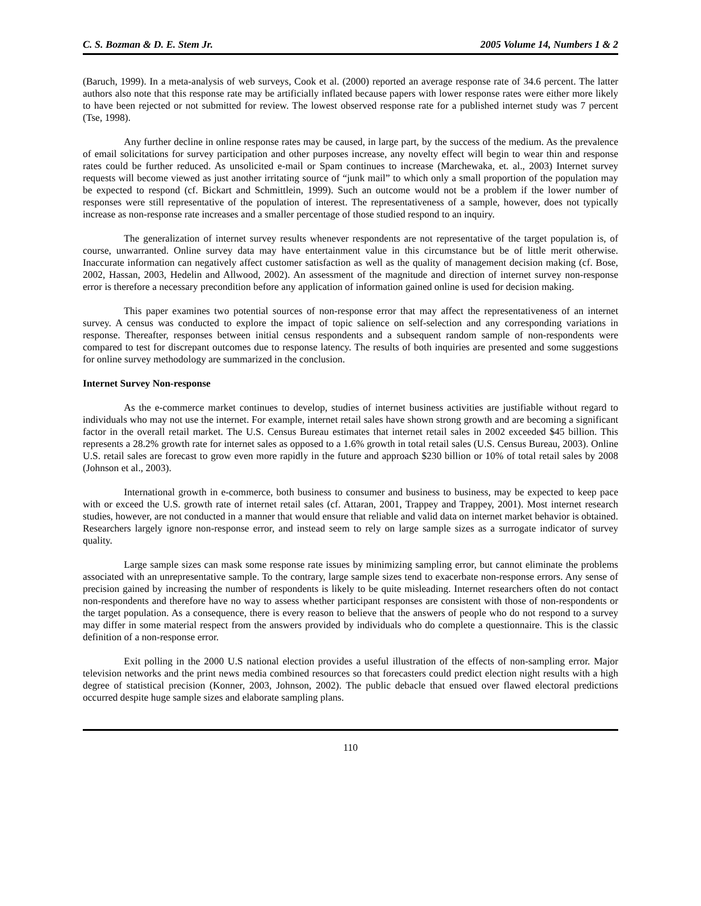C. S. Bozman & D. E. Stem Jr. 2005 Volume 14, Numbers 1 & 2
(Baruch, 1999). In a meta-analysis of web surveys, Cook et al. (2000) reported an average response rate of 34.6 percent. The latter authors also note that this response rate may be artificially inflated because papers with lower response rates were either more likely to have been rejected or not submitted for review. The lowest observed response rate for a published internet study was 7 percent (Tse, 1998).
Any further decline in online response rates may be caused, in large part, by the success of the medium. As the prevalence of email solicitations for survey participation and other purposes increase, any novelty effect will begin to wear thin and response rates could be further reduced. As unsolicited e-mail or Spam continues to increase (Marchewaka, et. al., 2003) Internet survey requests will become viewed as just another irritating source of “junk mail” to which only a small proportion of the population may be expected to respond (cf. Bickart and Schmittlein, 1999). Such an outcome would not be a problem if the lower number of responses were still representative of the population of interest. The representativeness of a sample, however, does not typically increase as non-response rate increases and a smaller percentage of those studied respond to an inquiry.
The generalization of internet survey results whenever respondents are not representative of the target population is, of course, unwarranted. Online survey data may have entertainment value in this circumstance but be of little merit otherwise. Inaccurate information can negatively affect customer satisfaction as well as the quality of management decision making (cf. Bose, 2002, Hassan, 2003, Hedelin and Allwood, 2002). An assessment of the magnitude and direction of internet survey non-response error is therefore a necessary precondition before any application of information gained online is used for decision making.
This paper examines two potential sources of non-response error that may affect the representativeness of an internet survey. A census was conducted to explore the impact of topic salience on self-selection and any corresponding variations in response. Thereafter, responses between initial census respondents and a subsequent random sample of non-respondents were compared to test for discrepant outcomes due to response latency. The results of both inquiries are presented and some suggestions for online survey methodology are summarized in the conclusion.
Internet Survey Non-response
As the e-commerce market continues to develop, studies of internet business activities are justifiable without regard to individuals who may not use the internet. For example, internet retail sales have shown strong growth and are becoming a significant factor in the overall retail market. The U.S. Census Bureau estimates that internet retail sales in 2002 exceeded $45 billion. This represents a 28.2% growth rate for internet sales as opposed to a 1.6% growth in total retail sales (U.S. Census Bureau, 2003). Online U.S. retail sales are forecast to grow even more rapidly in the future and approach $230 billion or 10% of total retail sales by 2008 (Johnson et al., 2003).
International growth in e-commerce, both business to consumer and business to business, may be expected to keep pace with or exceed the U.S. growth rate of internet retail sales (cf. Attaran, 2001, Trappey and Trappey, 2001). Most internet research studies, however, are not conducted in a manner that would ensure that reliable and valid data on internet market behavior is obtained. Researchers largely ignore non-response error, and instead seem to rely on large sample sizes as a surrogate indicator of survey quality.
Large sample sizes can mask some response rate issues by minimizing sampling error, but cannot eliminate the problems associated with an unrepresentative sample. To the contrary, large sample sizes tend to exacerbate non-response errors. Any sense of precision gained by increasing the number of respondents is likely to be quite misleading. Internet researchers often do not contact non-respondents and therefore have no way to assess whether participant responses are consistent with those of non-respondents or the target population. As a consequence, there is every reason to believe that the answers of people who do not respond to a survey may differ in some material respect from the answers provided by individuals who do complete a questionnaire. This is the classic definition of a non-response error.
Exit polling in the 2000 U.S national election provides a useful illustration of the effects of non-sampling error. Major television networks and the print news media combined resources so that forecasters could predict election night results with a high degree of statistical precision (Konner, 2003, Johnson, 2002). The public debacle that ensued over flawed electoral predictions occurred despite huge sample sizes and elaborate sampling plans.
110